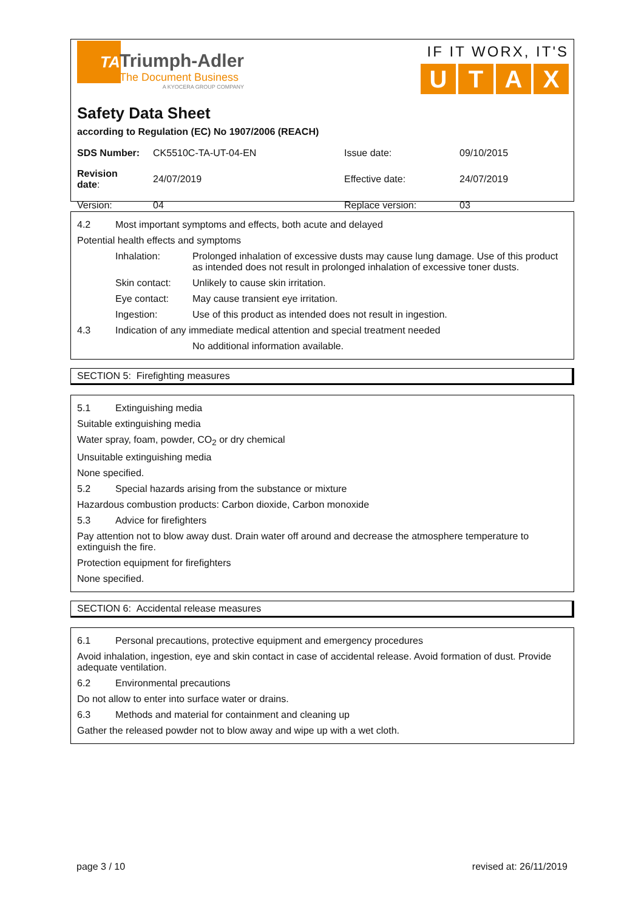TA
Triumph-Adler
The Document Business
A KYOCERA GROUP COMPANY
IF IT WORX, IT'S
UTAX
Safety Data Sheet
according to Regulation (EC) No 1907/2006 (REACH)
| SDS Number: | CK5510C-TA-UT-04-EN | Issue date: | 09/10/2015 |
| Revision date : | 24/07/2019 | Effective date: | 24/07/2019 |
| Version: | 04 | Replace version: | 03 |
4.2 Most important symptoms and effects, both acute and delayed
Potential health effects and symptoms
Inhalation: Prolonged inhalation of excessive dusts may cause lung damage. Use of this product as intended does not result in prolonged inhalation of excessive toner dusts.
Skin contact: Unlikely to cause skin irritation.
Eye contact: May cause transient eye irritation.
Ingestion: Use of this product as intended does not result in ingestion.
4.3 Indication of any immediate medical attention and special treatment needed
No additional information available.
SECTION 5: Firefighting measures
5.1 Extinguishing media
Suitable extinguishing media
Water spray, foam, powder, CO<sub>2</sub> or dry chemical
Unsuitable extinguishing media
None specified.
5.2 Special hazards arising from the substance or mixture
Hazardous combustion products: Carbon dioxide, Carbon monoxide
5.3 Advice for firefighters
Pay attention not to blow away dust. Drain water off around and decrease the atmosphere temperature to extinguish the fire.
Protection equipment for firefighters
None specified.
SECTION 6: Accidental release measures
6.1 Personal precautions, protective equipment and emergency procedures
Avoid inhalation, ingestion, eye and skin contact in case of accidental release. Avoid formation of dust. Provide adequate ventilation.
6.2 Environmental precautions
Do not allow to enter into surface water or drains.
6.3 Methods and material for containment and cleaning up
Gather the released powder not to blow away and wipe up with a wet cloth.
page 3 / 10 revised at: 26/11/2019